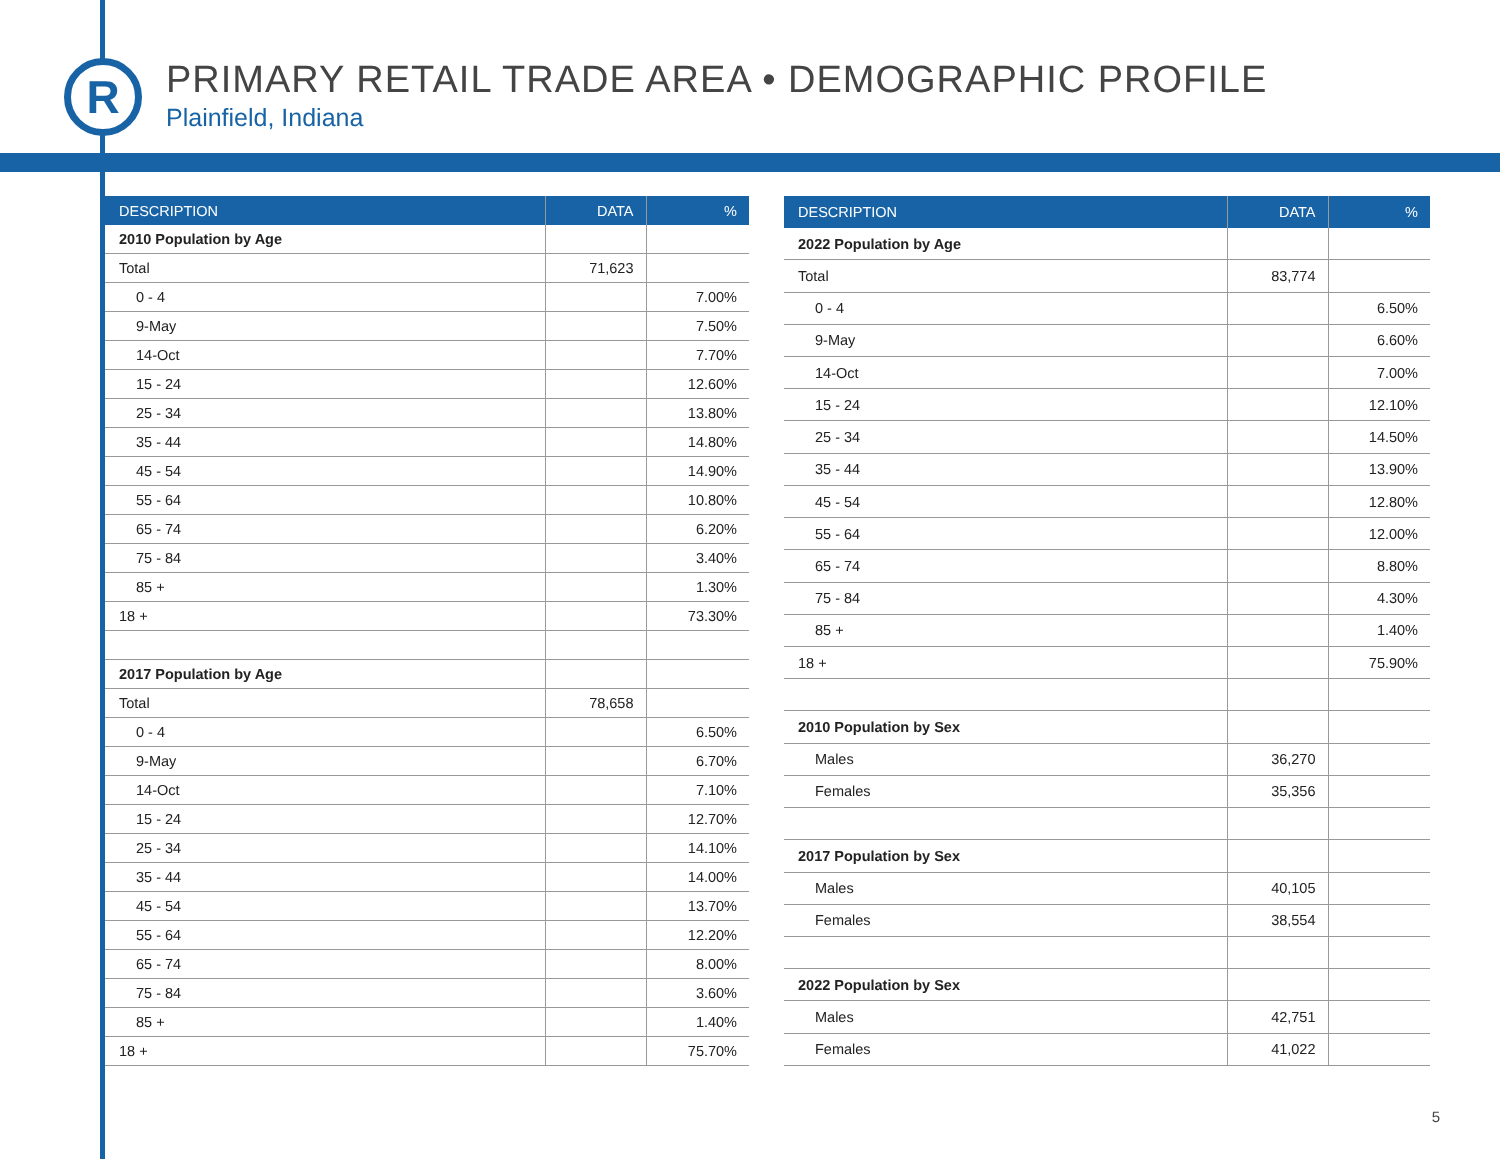R
PRIMARY RETAIL TRADE AREA • DEMOGRAPHIC PROFILE
Plainfield, Indiana
| DESCRIPTION | DATA | % |
| --- | --- | --- |
| 2010 Population by Age | | |
| Total | 71,623 | |
| 0 - 4 | | 7.00% |
| 9-May | | 7.50% |
| 14-Oct | | 7.70% |
| 15 - 24 | | 12.60% |
| 25 - 34 | | 13.80% |
| 35 - 44 | | 14.80% |
| 45 - 54 | | 14.90% |
| 55 - 64 | | 10.80% |
| 65 - 74 | | 6.20% |
| 75 - 84 | | 3.40% |
| 85 + | | 1.30% |
| 18 + | | 73.30% |
| 2017 Population by Age | | |
| Total | 78,658 | |
| 0 - 4 | | 6.50% |
| 9-May | | 6.70% |
| 14-Oct | | 7.10% |
| 15 - 24 | | 12.70% |
| 25 - 34 | | 14.10% |
| 35 - 44 | | 14.00% |
| 45 - 54 | | 13.70% |
| 55 - 64 | | 12.20% |
| 65 - 74 | | 8.00% |
| 75 - 84 | | 3.60% |
| 85 + | | 1.40% |
| 18 + | | 75.70% |
| DESCRIPTION | DATA | % |
| --- | --- | --- |
| 2022 Population by Age | | |
| Total | 83,774 | |
| 0 - 4 | | 6.50% |
| 9-May | | 6.60% |
| 14-Oct | | 7.00% |
| 15 - 24 | | 12.10% |
| 25 - 34 | | 14.50% |
| 35 - 44 | | 13.90% |
| 45 - 54 | | 12.80% |
| 55 - 64 | | 12.00% |
| 65 - 74 | | 8.80% |
| 75 - 84 | | 4.30% |
| 85 + | | 1.40% |
| 18 + | | 75.90% |
| 2010 Population by Sex | | |
| Males | 36,270 | |
| Females | 35,356 | |
| 2017 Population by Sex | | |
| Males | 40,105 | |
| Females | 38,554 | |
| 2022 Population by Sex | | |
| Males | 42,751 | |
| Females | 41,022 | |
5